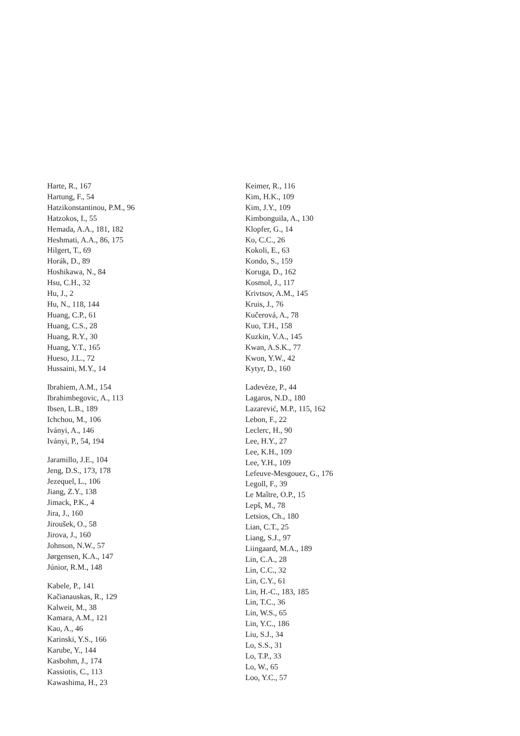Harte, R., 167
Hartung, F., 54
Hatzikonstantinou, P.M., 96
Hatzokos, I., 55
Hemada, A.A., 181, 182
Heshmati, A.A., 86, 175
Hilgert, T., 69
Horák, D., 89
Hoshikawa, N., 84
Hsu, C.H., 32
Hu, J., 2
Hu, N., 118, 144
Huang, C.P., 61
Huang, C.S., 28
Huang, R.Y., 30
Huang, Y.T., 165
Hueso, J.L., 72
Hussaini, M.Y., 14
Ibrahiem, A.M., 154
Ibrahimbegovic, A., 113
Ibsen, L.B., 189
Ichchou, M., 106
Iványi, A., 146
Iványi, P., 54, 194
Jaramillo, J.E., 104
Jeng, D.S., 173, 178
Jezequel, L., 106
Jiang, Z.Y., 138
Jimack, P.K., 4
Jira, J., 160
Jiroušek, O., 58
Jirova, J., 160
Johnson, N.W., 57
Jørgensen, K.A., 147
Júnior, R.M., 148
Kabele, P., 141
Kačianauskas, R., 129
Kalweit, M., 38
Kamara, A.M., 121
Kao, A., 46
Karinski, Y.S., 166
Karube, Y., 144
Kasbohm, J., 174
Kassiotis, C., 113
Kawashima, H., 23
Keimer, R., 116
Kim, H.K., 109
Kim, J.Y., 109
Kimbonguila, A., 130
Klopfer, G., 14
Ko, C.C., 26
Kokoli, E., 63
Kondo, S., 159
Koruga, D., 162
Kosmol, J., 117
Krivtsov, A.M., 145
Kruis, J., 76
Kučerová, A., 78
Kuo, T.H., 158
Kuzkin, V.A., 145
Kwan, A.S.K., 77
Kwon, Y.W., 42
Kytyr, D., 160
Ladevèze, P., 44
Lagaros, N.D., 180
Lazarević, M.P., 115, 162
Lebon, F., 22
Leclerc, H., 90
Lee, H.Y., 27
Lee, K.H., 109
Lee, Y.H., 109
Lefeuve-Mesgouez, G., 176
Legoll, F., 39
Le Maître, O.P., 15
Lepš, M., 78
Letsios, Ch., 180
Lian, C.T., 25
Liang, S.J., 97
Liingaard, M.A., 189
Lin, C.A., 28
Lin, C.C., 32
Lin, C.Y., 61
Lin, H.-C., 183, 185
Lin, T.C., 36
Lin, W.S., 65
Lin, Y.C., 186
Liu, S.J., 34
Lo, S.S., 31
Lo, T.P., 33
Lo, W., 65
Loo, Y.C., 57